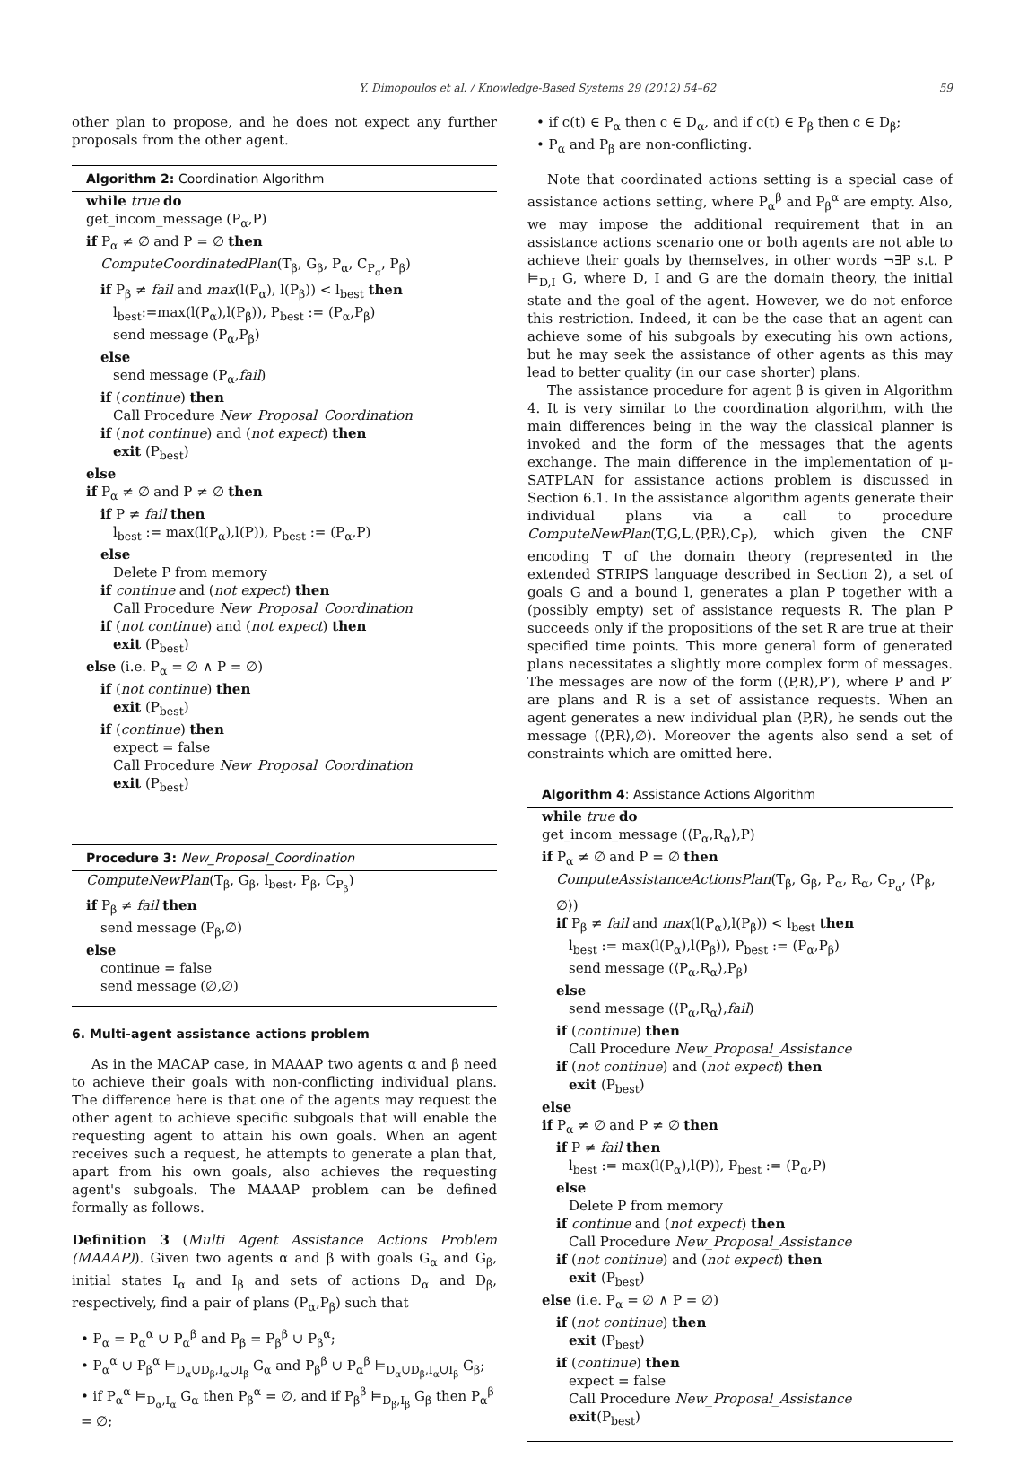Y. Dimopoulos et al. / Knowledge-Based Systems 29 (2012) 54–62 59
other plan to propose, and he does not expect any further proposals from the other agent.
Algorithm 2: Coordination Algorithm
while true do
get_incom_message (P<sub>α</sub>,P)
if P<sub>α</sub> ≠ ∅ and P = ∅ then
ComputeCoordinatedPlan(T<sub>β</sub>, G<sub>β</sub>, P<sub>α</sub>, C<sub>P<sub>α</sub></sub>, P<sub>β</sub>)
if P<sub>β</sub> ≠ fail and max(l(P<sub>α</sub>), l(P<sub>β</sub>)) < l<sub>best</sub> then
l<sub>best</sub>:=max(l(P<sub>α</sub>),l(P<sub>β</sub>)), P<sub>best</sub> := (P<sub>α</sub>,P<sub>β</sub>)
send message (P<sub>α</sub>,P<sub>β</sub>)
else
send message (P<sub>α</sub>,fail)
if (continue) then
Call Procedure New_Proposal_Coordination
if (not continue) and (not expect) then
exit (P<sub>best</sub>)
else
if P<sub>α</sub> ≠ ∅ and P ≠ ∅ then
if P ≠ fail then
l<sub>best</sub> := max(l(P<sub>α</sub>),l(P)), P<sub>best</sub> := (P<sub>α</sub>,P)
else
Delete P from memory
if continue and (not expect) then
Call Procedure New_Proposal_Coordination
if (not continue) and (not expect) then
exit (P<sub>best</sub>)
else (i.e. P<sub>α</sub> = ∅ ∧ P = ∅)
if (not continue) then
exit (P<sub>best</sub>)
if (continue) then
expect = false
Call Procedure New_Proposal_Coordination
exit (P<sub>best</sub>)
Procedure 3: New_Proposal_Coordination
ComputeNewPlan(T<sub>β</sub>, G<sub>β</sub>, l<sub>best</sub>, P<sub>β</sub>, C<sub>P<sub>β</sub></sub>)
if P<sub>β</sub> ≠ fail then
send message (P<sub>β</sub>,∅)
else
continue = false
send message (∅,∅)
6. Multi-agent assistance actions problem
As in the MACAP case, in MAAAP two agents α and β need to achieve their goals with non-conflicting individual plans. The difference here is that one of the agents may request the other agent to achieve specific subgoals that will enable the requesting agent to attain his own goals. When an agent receives such a request, he attempts to generate a plan that, apart from his own goals, also achieves the requesting agent's subgoals. The MAAAP problem can be defined formally as follows.
Definition 3 (Multi Agent Assistance Actions Problem (MAAAP)). Given two agents α and β with goals G<sub>α</sub> and G<sub>β</sub>, initial states I<sub>α</sub> and I<sub>β</sub> and sets of actions D<sub>α</sub> and D<sub>β</sub>, respectively, find a pair of plans (P<sub>α</sub>,P<sub>β</sub>) such that
• P<sub>α</sub> = P<sub>α</sub><sup>α</sup> ∪ P<sub>α</sub><sup>β</sup> and P<sub>β</sub> = P<sub>β</sub><sup>β</sup> ∪ P<sub>β</sub><sup>α</sup>;
• P<sub>α</sub><sup>α</sup> ∪ P<sub>β</sub><sup>α</sup> ⊨<sub>D<sub>α</sub>∪D<sub>β</sub>,I<sub>α</sub>∪I<sub>β</sub></sub> G<sub>α</sub> and P<sub>β</sub><sup>β</sup> ∪ P<sub>α</sub><sup>β</sup> ⊨<sub>D<sub>α</sub>∪D<sub>β</sub>,I<sub>α</sub>∪I<sub>β</sub></sub> G<sub>β</sub>;
• if P<sub>α</sub><sup>α</sup> ⊨<sub>D<sub>α</sub>,I<sub>α</sub></sub> G<sub>α</sub> then P<sub>β</sub><sup>α</sup> = ∅, and if P<sub>β</sub><sup>β</sup> ⊨<sub>D<sub>β</sub>,I<sub>β</sub></sub> G<sub>β</sub> then P<sub>α</sub><sup>β</sup> = ∅;
• if c(t) ∈ P<sub>α</sub> then c ∈ D<sub>α</sub>, and if c(t) ∈ P<sub>β</sub> then c ∈ D<sub>β</sub>;
• P<sub>α</sub> and P<sub>β</sub> are non-conflicting.
Note that coordinated actions setting is a special case of assistance actions setting, where P<sub>α</sub><sup>β</sup> and P<sub>β</sub><sup>α</sup> are empty. Also, we may impose the additional requirement that in an assistance actions scenario one or both agents are not able to achieve their goals by themselves, in other words ¬∃P s.t. P ⊨<sub>D,I</sub> G, where D, I and G are the domain theory, the initial state and the goal of the agent. However, we do not enforce this restriction. Indeed, it can be the case that an agent can achieve some of his subgoals by executing his own actions, but he may seek the assistance of other agents as this may lead to better quality (in our case shorter) plans.
The assistance procedure for agent β is given in Algorithm 4. It is very similar to the coordination algorithm, with the main differences being in the way the classical planner is invoked and the form of the messages that the agents exchange. The main difference in the implementation of μ-SATPLAN for assistance actions problem is discussed in Section 6.1. In the assistance algorithm agents generate their individual plans via a call to procedure ComputeNewPlan(T,G,L,⟨P,R⟩,C<sub>P</sub>), which given the CNF encoding T of the domain theory (represented in the extended STRIPS language described in Section 2), a set of goals G and a bound l, generates a plan P together with a (possibly empty) set of assistance requests R. The plan P succeeds only if the propositions of the set R are true at their specified time points. This more general form of generated plans necessitates a slightly more complex form of messages. The messages are now of the form (⟨P,R⟩,P′), where P and P′ are plans and R is a set of assistance requests. When an agent generates a new individual plan ⟨P,R⟩, he sends out the message (⟨P,R⟩,∅). Moreover the agents also send a set of constraints which are omitted here.
Algorithm 4: Assistance Actions Algorithm
while true do
get_incom_message (⟨P<sub>α</sub>,R<sub>α</sub>⟩,P)
if P<sub>α</sub> ≠ ∅ and P = ∅ then
ComputeAssistanceActionsPlan(T<sub>β</sub>, G<sub>β</sub>, P<sub>α</sub>, R<sub>α</sub>, C<sub>P<sub>α</sub></sub>, ⟨P<sub>β</sub>, ∅⟩)
if P<sub>β</sub> ≠ fail and max(l(P<sub>α</sub>),l(P<sub>β</sub>)) < l<sub>best</sub> then
l<sub>best</sub> := max(l(P<sub>α</sub>),l(P<sub>β</sub>)), P<sub>best</sub> := (P<sub>α</sub>,P<sub>β</sub>)
send message (⟨P<sub>α</sub>,R<sub>α</sub>⟩,P<sub>β</sub>)
else
send message (⟨P<sub>α</sub>,R<sub>α</sub>⟩,fail)
if (continue) then
Call Procedure New_Proposal_Assistance
if (not continue) and (not expect) then
exit (P<sub>best</sub>)
else
if P<sub>α</sub> ≠ ∅ and P ≠ ∅ then
if P ≠ fail then
l<sub>best</sub> := max(l(P<sub>α</sub>),l(P)), P<sub>best</sub> := (P<sub>α</sub>,P)
else
Delete P from memory
if continue and (not expect) then
Call Procedure New_Proposal_Assistance
if (not continue) and (not expect) then
exit (P<sub>best</sub>)
else (i.e. P<sub>α</sub> = ∅ ∧ P = ∅)
if (not continue) then
exit (P<sub>best</sub>)
if (continue) then
expect = false
Call Procedure New_Proposal_Assistance
exit(P<sub>best</sub>)